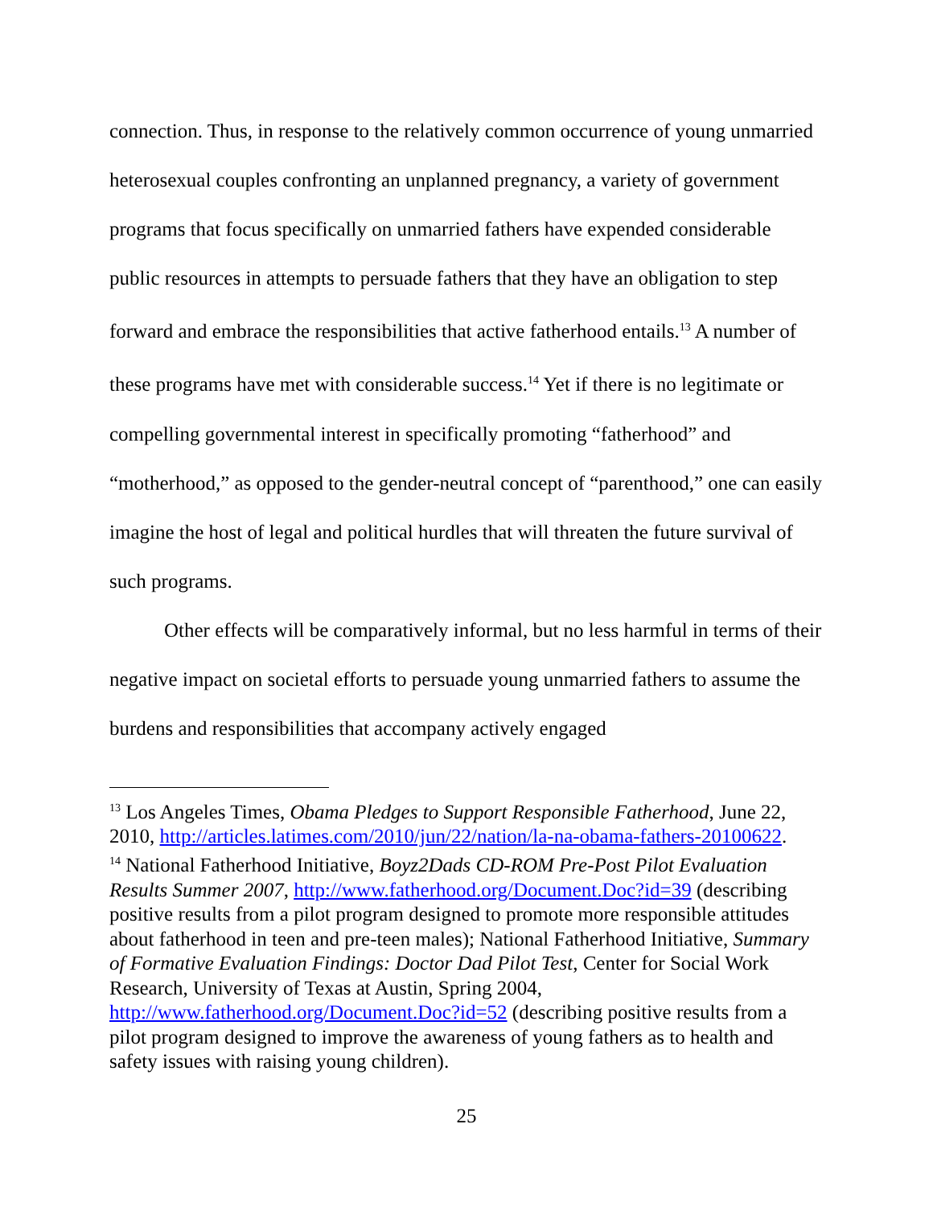connection. Thus, in response to the relatively common occurrence of young unmarried heterosexual couples confronting an unplanned pregnancy, a variety of government programs that focus specifically on unmarried fathers have expended considerable public resources in attempts to persuade fathers that they have an obligation to step forward and embrace the responsibilities that active fatherhood entails.<sup>13</sup> A number of these programs have met with considerable success.<sup>14</sup> Yet if there is no legitimate or compelling governmental interest in specifically promoting “fatherhood” and “motherhood,” as opposed to the gender-neutral concept of “parenthood,” one can easily imagine the host of legal and political hurdles that will threaten the future survival of such programs.
Other effects will be comparatively informal, but no less harmful in terms of their negative impact on societal efforts to persuade young unmarried fathers to assume the burdens and responsibilities that accompany actively engaged
<sup>13</sup> Los Angeles Times, Obama Pledges to Support Responsible Fatherhood, June 22, 2010, http://articles.latimes.com/2010/jun/22/nation/la-na-obama-fathers-20100622.
<sup>14</sup> National Fatherhood Initiative, Boyz2Dads CD-ROM Pre-Post Pilot Evaluation Results Summer 2007, http://www.fatherhood.org/Document.Doc?id=39 (describing positive results from a pilot program designed to promote more responsible attitudes about fatherhood in teen and pre-teen males); National Fatherhood Initiative, Summary of Formative Evaluation Findings: Doctor Dad Pilot Test, Center for Social Work Research, University of Texas at Austin, Spring 2004, http://www.fatherhood.org/Document.Doc?id=52 (describing positive results from a pilot program designed to improve the awareness of young fathers as to health and safety issues with raising young children).
25